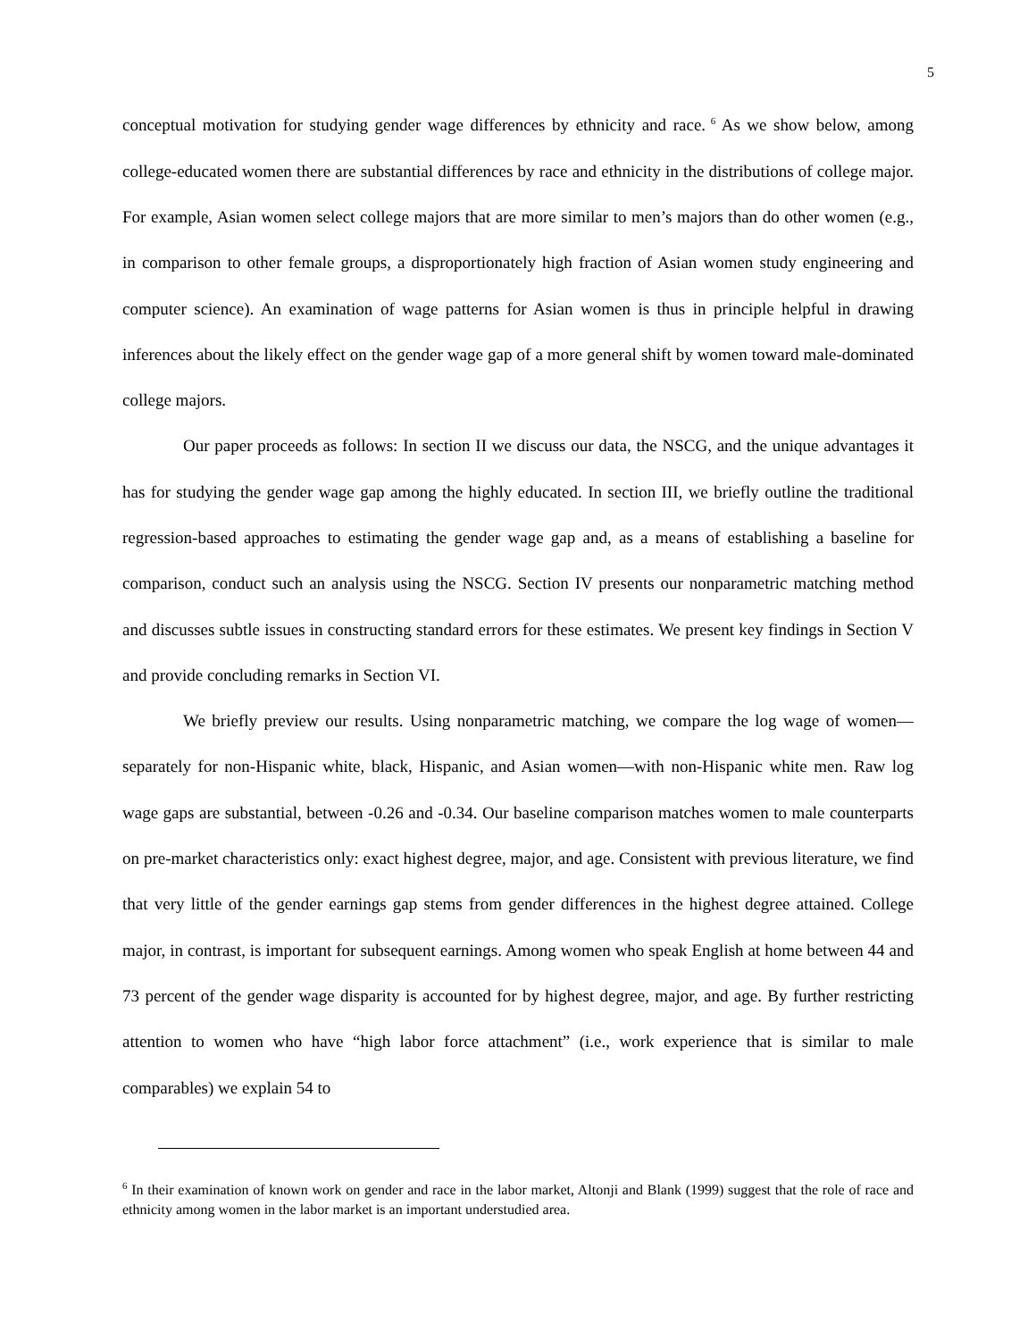5
conceptual motivation for studying gender wage differences by ethnicity and race.<sup>6</sup> As we show below, among college-educated women there are substantial differences by race and ethnicity in the distributions of college major. For example, Asian women select college majors that are more similar to men’s majors than do other women (e.g., in comparison to other female groups, a disproportionately high fraction of Asian women study engineering and computer science). An examination of wage patterns for Asian women is thus in principle helpful in drawing inferences about the likely effect on the gender wage gap of a more general shift by women toward male-dominated college majors.
Our paper proceeds as follows: In section II we discuss our data, the NSCG, and the unique advantages it has for studying the gender wage gap among the highly educated. In section III, we briefly outline the traditional regression-based approaches to estimating the gender wage gap and, as a means of establishing a baseline for comparison, conduct such an analysis using the NSCG. Section IV presents our nonparametric matching method and discusses subtle issues in constructing standard errors for these estimates. We present key findings in Section V and provide concluding remarks in Section VI.
We briefly preview our results. Using nonparametric matching, we compare the log wage of women—separately for non-Hispanic white, black, Hispanic, and Asian women—with non-Hispanic white men. Raw log wage gaps are substantial, between -0.26 and -0.34. Our baseline comparison matches women to male counterparts on pre-market characteristics only: exact highest degree, major, and age. Consistent with previous literature, we find that very little of the gender earnings gap stems from gender differences in the highest degree attained. College major, in contrast, is important for subsequent earnings. Among women who speak English at home between 44 and 73 percent of the gender wage disparity is accounted for by highest degree, major, and age. By further restricting attention to women who have “high labor force attachment” (i.e., work experience that is similar to male comparables) we explain 54 to
<sup>6</sup> In their examination of known work on gender and race in the labor market, Altonji and Blank (1999) suggest that the role of race and ethnicity among women in the labor market is an important understudied area.